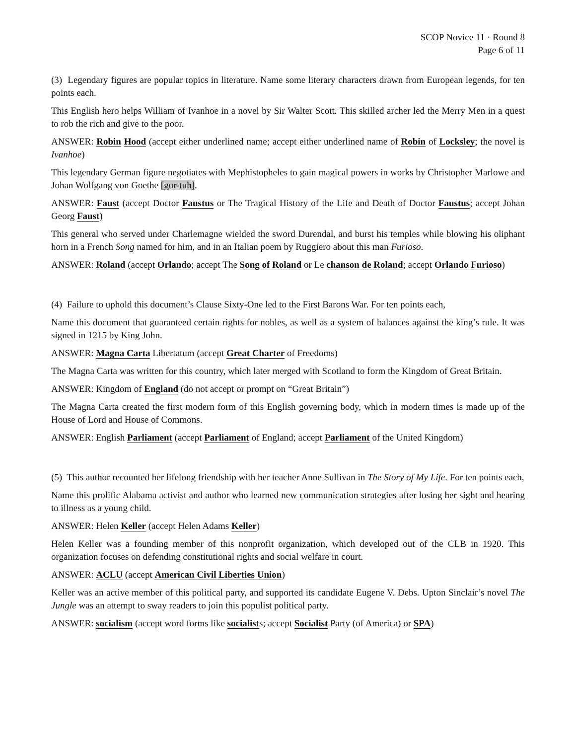SCOP Novice 11 · Round 8
Page 6 of 11
(3) Legendary figures are popular topics in literature. Name some literary characters drawn from European legends, for ten points each.
This English hero helps William of Ivanhoe in a novel by Sir Walter Scott. This skilled archer led the Merry Men in a quest to rob the rich and give to the poor.
ANSWER: Robin Hood (accept either underlined name; accept either underlined name of Robin of Locksley; the novel is Ivanhoe)
This legendary German figure negotiates with Mephistopheles to gain magical powers in works by Christopher Marlowe and Johan Wolfgang von Goethe [gur-tuh].
ANSWER: Faust (accept Doctor Faustus or The Tragical History of the Life and Death of Doctor Faustus; accept Johan Georg Faust)
This general who served under Charlemagne wielded the sword Durendal, and burst his temples while blowing his oliphant horn in a French Song named for him, and in an Italian poem by Ruggiero about this man Furioso.
ANSWER: Roland (accept Orlando; accept The Song of Roland or Le chanson de Roland; accept Orlando Furioso)
(4) Failure to uphold this document’s Clause Sixty-One led to the First Barons War. For ten points each,
Name this document that guaranteed certain rights for nobles, as well as a system of balances against the king’s rule. It was signed in 1215 by King John.
ANSWER: Magna Carta Libertatum (accept Great Charter of Freedoms)
The Magna Carta was written for this country, which later merged with Scotland to form the Kingdom of Great Britain.
ANSWER: Kingdom of England (do not accept or prompt on “Great Britain”)
The Magna Carta created the first modern form of this English governing body, which in modern times is made up of the House of Lord and House of Commons.
ANSWER: English Parliament (accept Parliament of England; accept Parliament of the United Kingdom)
(5) This author recounted her lifelong friendship with her teacher Anne Sullivan in The Story of My Life. For ten points each,
Name this prolific Alabama activist and author who learned new communication strategies after losing her sight and hearing to illness as a young child.
ANSWER: Helen Keller (accept Helen Adams Keller)
Helen Keller was a founding member of this nonprofit organization, which developed out of the CLB in 1920. This organization focuses on defending constitutional rights and social welfare in court.
ANSWER: ACLU (accept American Civil Liberties Union)
Keller was an active member of this political party, and supported its candidate Eugene V. Debs. Upton Sinclair’s novel The Jungle was an attempt to sway readers to join this populist political party.
ANSWER: socialism (accept word forms like socialists; accept Socialist Party (of America) or SPA)